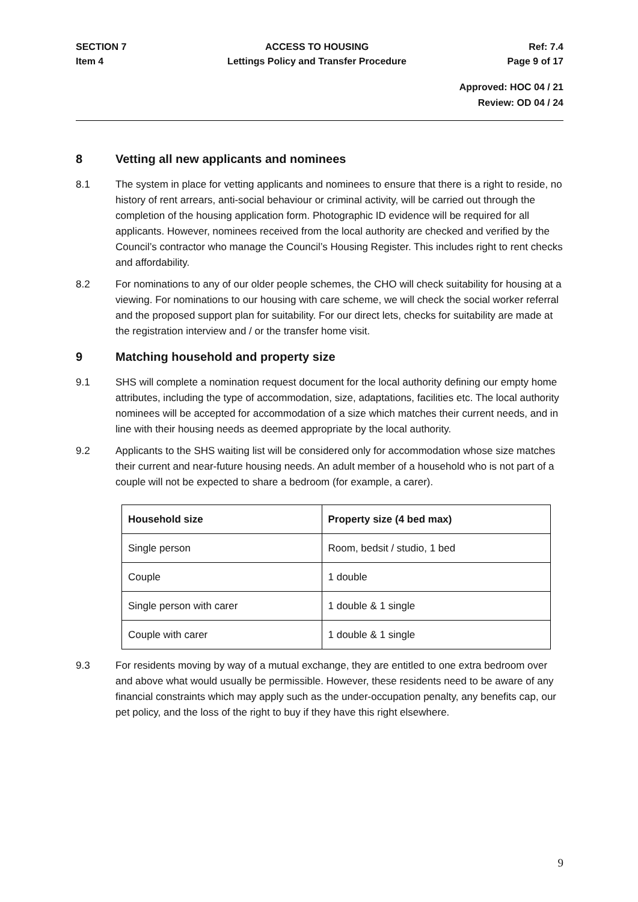SECTION 7
Item 4
ACCESS TO HOUSING
Lettings Policy and Transfer Procedure
Ref: 7.4
Page 9 of 17
Approved: HOC 04 / 21
Review: OD 04 / 24
8 Vetting all new applicants and nominees
8.1 The system in place for vetting applicants and nominees to ensure that there is a right to reside, no history of rent arrears, anti-social behaviour or criminal activity, will be carried out through the completion of the housing application form. Photographic ID evidence will be required for all applicants. However, nominees received from the local authority are checked and verified by the Council’s contractor who manage the Council’s Housing Register. This includes right to rent checks and affordability.
8.2 For nominations to any of our older people schemes, the CHO will check suitability for housing at a viewing. For nominations to our housing with care scheme, we will check the social worker referral and the proposed support plan for suitability. For our direct lets, checks for suitability are made at the registration interview and / or the transfer home visit.
9 Matching household and property size
9.1 SHS will complete a nomination request document for the local authority defining our empty home attributes, including the type of accommodation, size, adaptations, facilities etc. The local authority nominees will be accepted for accommodation of a size which matches their current needs, and in line with their housing needs as deemed appropriate by the local authority.
9.2 Applicants to the SHS waiting list will be considered only for accommodation whose size matches their current and near-future housing needs. An adult member of a household who is not part of a couple will not be expected to share a bedroom (for example, a carer).
| Household size | Property size (4 bed max) |
| --- | --- |
| Single person | Room, bedsit / studio, 1 bed |
| Couple | 1 double |
| Single person with carer | 1 double & 1 single |
| Couple with carer | 1 double & 1 single |
9.3 For residents moving by way of a mutual exchange, they are entitled to one extra bedroom over and above what would usually be permissible. However, these residents need to be aware of any financial constraints which may apply such as the under-occupation penalty, any benefits cap, our pet policy, and the loss of the right to buy if they have this right elsewhere.
9